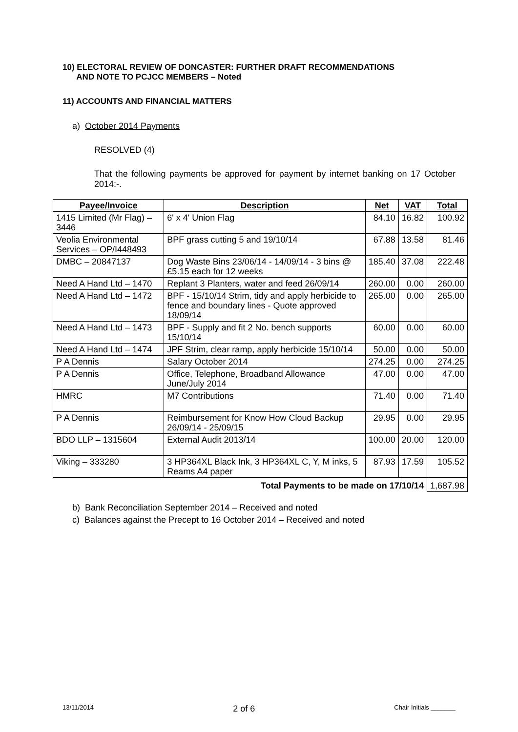10) ELECTORAL REVIEW OF DONCASTER: FURTHER DRAFT RECOMMENDATIONS
AND NOTE TO PCJCC MEMBERS – Noted
11) ACCOUNTS AND FINANCIAL MATTERS
a) October 2014 Payments
RESOLVED (4)
That the following payments be approved for payment by internet banking on 17 October 2014:-.
| Payee/Invoice | Description | Net | VAT | Total |
| --- | --- | --- | --- | --- |
| 1415 Limited (Mr Flag) – 3446 | 6' x 4' Union Flag | 84.10 | 16.82 | 100.92 |
| Veolia Environmental Services – OP/I448493 | BPF grass cutting 5 and 19/10/14 | 67.88 | 13.58 | 81.46 |
| DMBC – 20847137 | Dog Waste Bins 23/06/14 - 14/09/14 - 3 bins @ £5.15 each for 12 weeks | 185.40 | 37.08 | 222.48 |
| Need A Hand Ltd – 1470 | Replant 3 Planters, water and feed 26/09/14 | 260.00 | 0.00 | 260.00 |
| Need A Hand Ltd – 1472 | BPF - 15/10/14 Strim, tidy and apply herbicide to fence and boundary lines - Quote approved 18/09/14 | 265.00 | 0.00 | 265.00 |
| Need A Hand Ltd – 1473 | BPF - Supply and fit 2 No. bench supports 15/10/14 | 60.00 | 0.00 | 60.00 |
| Need A Hand Ltd – 1474 | JPF Strim, clear ramp, apply herbicide 15/10/14 | 50.00 | 0.00 | 50.00 |
| P A Dennis | Salary October 2014 | 274.25 | 0.00 | 274.25 |
| P A Dennis | Office, Telephone, Broadband Allowance June/July 2014 | 47.00 | 0.00 | 47.00 |
| HMRC | M7 Contributions | 71.40 | 0.00 | 71.40 |
| P A Dennis | Reimbursement for Know How Cloud Backup 26/09/14 - 25/09/15 | 29.95 | 0.00 | 29.95 |
| BDO LLP – 1315604 | External Audit 2013/14 | 100.00 | 20.00 | 120.00 |
| Viking – 333280 | 3 HP364XL Black Ink, 3 HP364XL C, Y, M inks, 5 Reams A4 paper | 87.93 | 17.59 | 105.52 |
| Total Payments to be made on 17/10/14 | | | | 1,687.98 |
b) Bank Reconciliation September 2014 – Received and noted
c) Balances against the Precept to 16 October 2014 – Received and noted
13/11/2014 2 of 6 Chair Initials _______